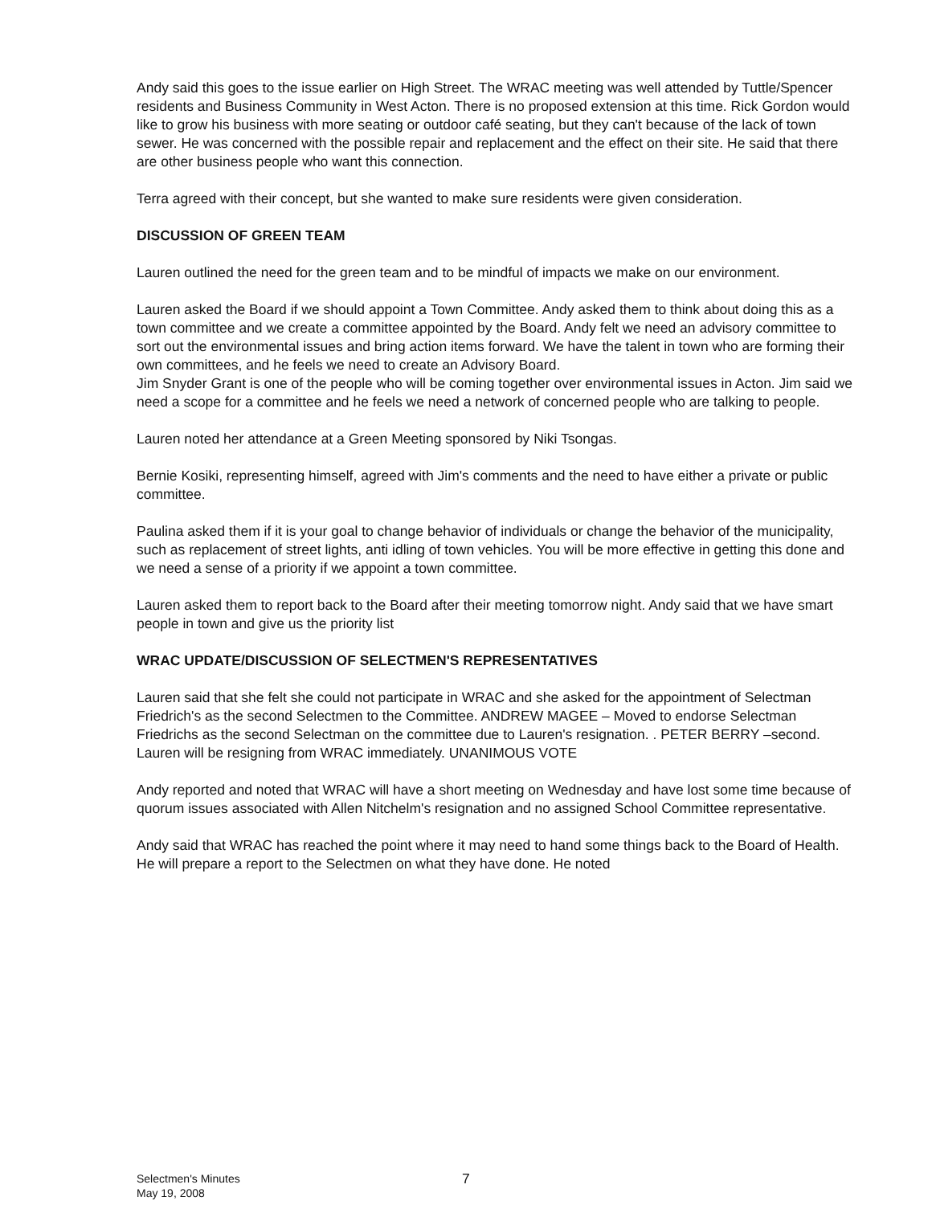Andy said this goes to the issue earlier on High Street. The WRAC meeting was well attended by Tuttle/Spencer residents and Business Community in West Acton. There is no proposed extension at this time. Rick Gordon would like to grow his business with more seating or outdoor café seating, but they can't because of the lack of town sewer. He was concerned with the possible repair and replacement and the effect on their site. He said that there are other business people who want this connection.
Terra agreed with their concept, but she wanted to make sure residents were given consideration.
DISCUSSION OF GREEN TEAM
Lauren outlined the need for the green team and to be mindful of impacts we make on our environment.
Lauren asked the Board if we should appoint a Town Committee. Andy asked them to think about doing this as a town committee and we create a committee appointed by the Board. Andy felt we need an advisory committee to sort out the environmental issues and bring action items forward. We have the talent in town who are forming their own committees, and he feels we need to create an Advisory Board.
Jim Snyder Grant is one of the people who will be coming together over environmental issues in Acton. Jim said we need a scope for a committee and he feels we need a network of concerned people who are talking to people.
Lauren noted her attendance at a Green Meeting sponsored by Niki Tsongas.
Bernie Kosiki, representing himself, agreed with Jim's comments and the need to have either a private or public committee.
Paulina asked them if it is your goal to change behavior of individuals or change the behavior of the municipality, such as replacement of street lights, anti idling of town vehicles. You will be more effective in getting this done and we need a sense of a priority if we appoint a town committee.
Lauren asked them to report back to the Board after their meeting tomorrow night. Andy said that we have smart people in town and give us the priority list
WRAC UPDATE/DISCUSSION OF SELECTMEN'S REPRESENTATIVES
Lauren said that she felt she could not participate in WRAC and she asked for the appointment of Selectman Friedrich's as the second Selectmen to the Committee. ANDREW MAGEE – Moved to endorse Selectman Friedrichs as the second Selectman on the committee due to Lauren's resignation. . PETER BERRY –second. Lauren will be resigning from WRAC immediately. UNANIMOUS VOTE
Andy reported and noted that WRAC will have a short meeting on Wednesday and have lost some time because of quorum issues associated with Allen Nitchelm's resignation and no assigned School Committee representative.
Andy said that WRAC has reached the point where it may need to hand some things back to the Board of Health. He will prepare a report to the Selectmen on what they have done. He noted
Selectmen's Minutes
May 19, 2008
7